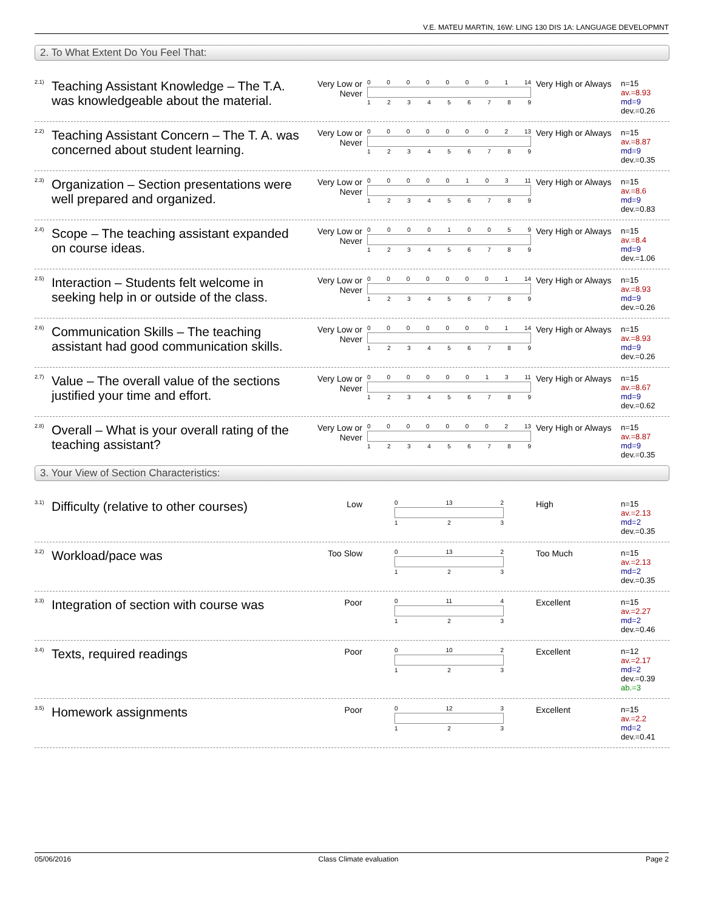V.E. MATEU MARTIN, 16W: LING 130 DIS 1A: LANGUAGE DEVELOPMNT
2. To What Extent Do You Feel That:
<sup>2.1)</sup>Teaching Assistant Knowledge – The T.A. was knowledgeable about the material.
Very Low or Never
00000001 14
123456789
Very High or Always
n=15
av.=8.93
md=9
dev.=0.26
<sup>2.2)</sup>Teaching Assistant Concern – The T. A. was concerned about student learning.
Very Low or Never
00000002 13
123456789
Very High or Always
n=15
av.=8.87
md=9
dev.=0.35
<sup>2.3)</sup>Organization – Section presentations were well prepared and organized.
Very Low or Never
00000103 11
123456789
Very High or Always
n=15
av.=8.6
md=9
dev.=0.83
<sup>2.4)</sup>Scope – The teaching assistant expanded on course ideas.
Very Low or Never
000010059
123456789
Very High or Always
n=15
av.=8.4
md=9
dev.=1.06
<sup>2.5)</sup>Interaction – Students felt welcome in seeking help in or outside of the class.
Very Low or Never
00000001 14
123456789
Very High or Always
n=15
av.=8.93
md=9
dev.=0.26
<sup>2.6)</sup>Communication Skills – The teaching assistant had good communication skills.
Very Low or Never
00000001 14
123456789
Very High or Always
n=15
av.=8.93
md=9
dev.=0.26
<sup>2.7)</sup>Value – The overall value of the sections justified your time and effort.
Very Low or Never
00000013 11
123456789
Very High or Always
n=15
av.=8.67
md=9
dev.=0.62
<sup>2.8)</sup>Overall – What is your overall rating of the teaching assistant?
Very Low or Never
00000002 13
123456789
Very High or Always
n=15
av.=8.87
md=9
dev.=0.35
3. Your View of Section Characteristics:
<sup>3.1)</sup>Difficulty (relative to other courses)
Low
0 13 2
1 2 3
High n=15
av.=2.13
md=2
dev.=0.35
<sup>3.2)</sup>Workload/pace was
Too Slow
0 13 2
1 2 3
Too Much n=15
av.=2.13
md=2
dev.=0.35
<sup>3.3)</sup>Integration of section with course was
Poor
0 11 4
1 2 3
Excellent n=15
av.=2.27
md=2
dev.=0.46
<sup>3.4)</sup>Texts, required readings
Poor
0 10 2
1 2 3
Excellent n=12
av.=2.17
md=2
dev.=0.39
ab.=3
<sup>3.5)</sup>Homework assignments
Poor
0 12 3
1 2 3
Excellent n=15
av.=2.2
md=2
dev.=0.41
05/06/2016 Class Climate evaluation Page 2